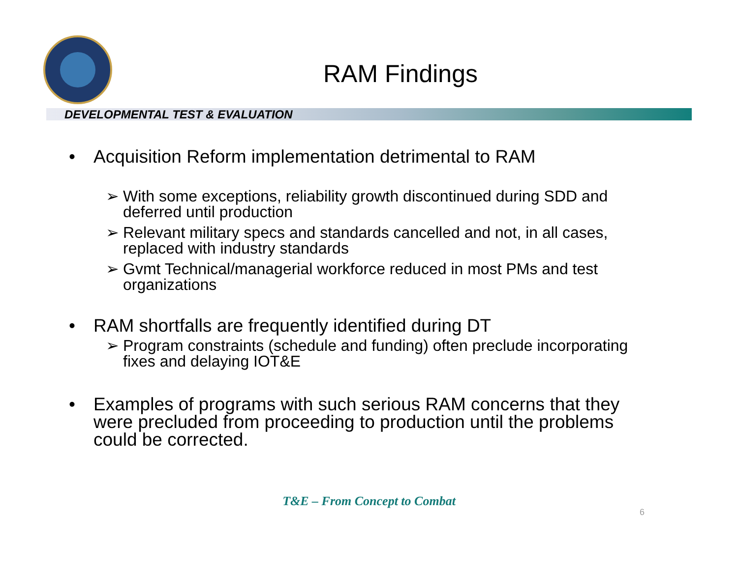RAM Findings
DEVELOPMENTAL TEST & EVALUATION
• Acquisition Reform implementation detrimental to RAM
➢ With some exceptions, reliability growth discontinued during SDD and deferred until production
➢ Relevant military specs and standards cancelled and not, in all cases, replaced with industry standards
➢ Gvmt Technical/managerial workforce reduced in most PMs and test organizations
• RAM shortfalls are frequently identified during DT
➢ Program constraints (schedule and funding) often preclude incorporating fixes and delaying IOT&E
• Examples of programs with such serious RAM concerns that they were precluded from proceeding to production until the problems could be corrected.
T&E – From Concept to Combat
6